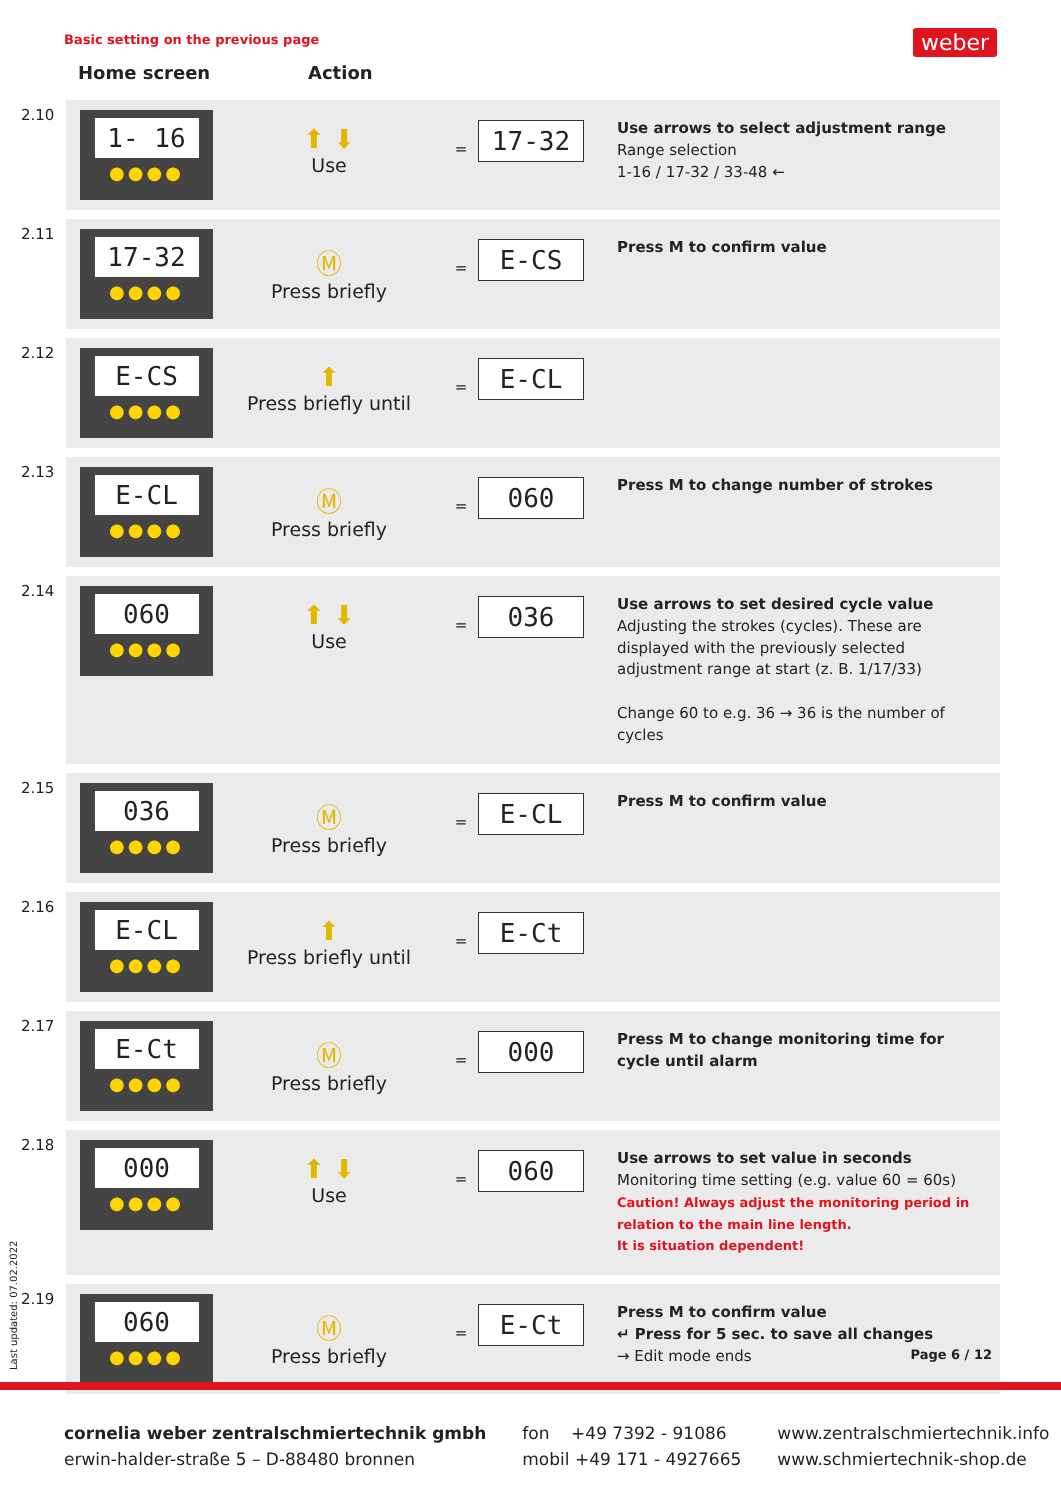Basic setting on the previous page
weber
Home screen Action
| 2.10 | 1- 16 ●●●● | ⬆ ⬇ Use | = | 17-32 | Use arrows to select adjustment range Range selection 1-16 / 17-32 / 33-48 ← |
| 2.11 | 17-32 ●●●● | Ⓜ Press briefly | = | E-CS | Press M to confirm value |
| 2.12 | E-CS ●●●● | ⬆ Press briefly until | = | E-CL | |
| 2.13 | E-CL ●●●● | Ⓜ Press briefly | = | 060 | Press M to change number of strokes |
| 2.14 | 060 ●●●● | ⬆ ⬇ Use | = | 036 | Use arrows to set desired cycle value Adjusting the strokes (cycles). These are displayed with the previously selected adjustment range at start (z. B. 1/17/33) Change 60 to e.g. 36 → 36 is the number of cycles |
| 2.15 | 036 ●●●● | Ⓜ Press briefly | = | E-CL | Press M to confirm value |
| 2.16 | E-CL ●●●● | ⬆ Press briefly until | = | E-Ct | |
| 2.17 | E-Ct ●●●● | Ⓜ Press briefly | = | 000 | Press M to change monitoring time for cycle until alarm |
| 2.18 | 000 ●●●● | ⬆ ⬇ Use | = | 060 | Use arrows to set value in seconds Monitoring time setting (e.g. value 60 = 60s) Caution! Always adjust the monitoring period in relation to the main line length. It is situation dependent! |
| 2.19 | 060 ●●●● | Ⓜ Press briefly | = | E-Ct | Press M to confirm value ↵ Press for 5 sec. to save all changes → Edit mode ends Page 6 / 12 |
Last updated: 07.02.2022
cornelia weber zentralschmiertechnik gmbh
erwin-halder-straße 5 – D-88480 bronnen
fon +49 7392 - 91086
mobil +49 171 - 4927665
www.zentralschmiertechnik.info
www.schmiertechnik-shop.de